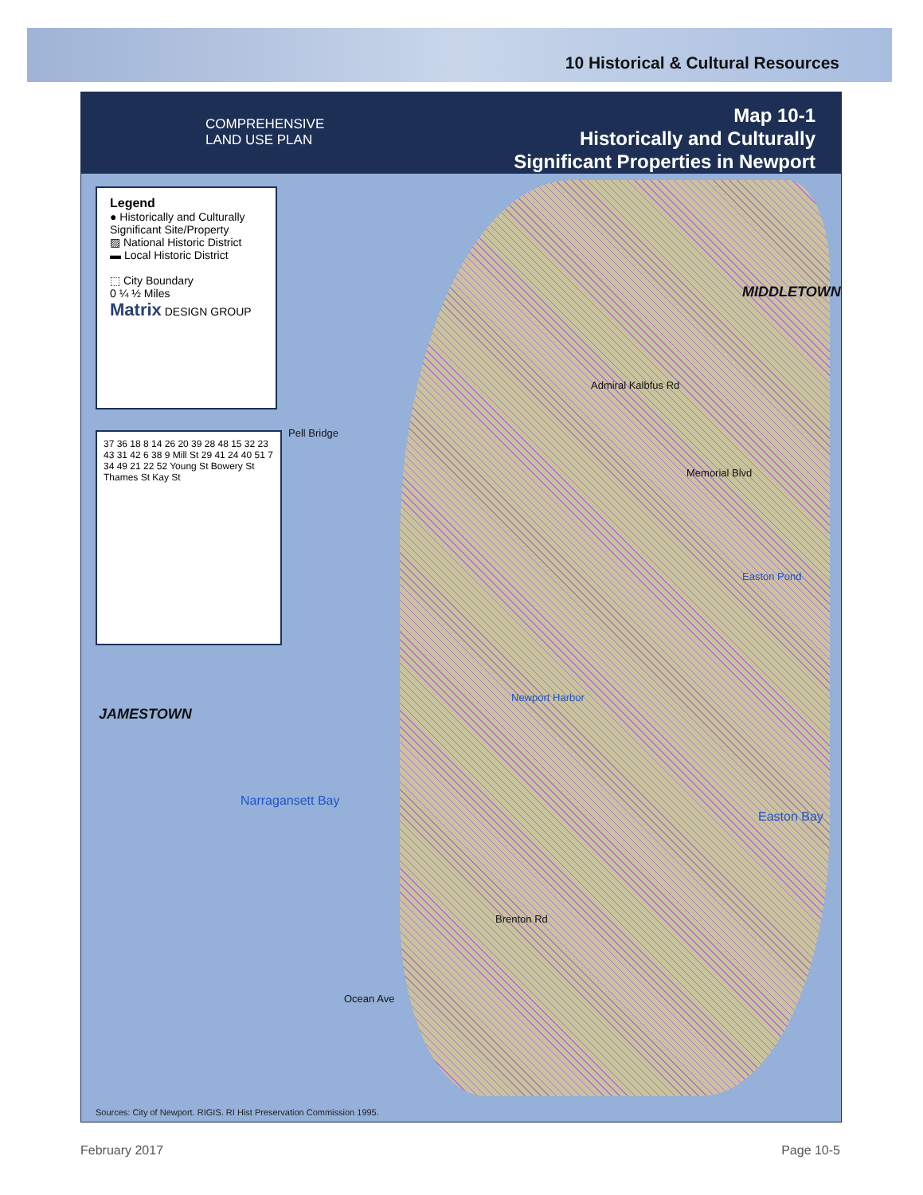10 Historical & Cultural Resources
COMPREHENSIVE
LAND USE PLAN
Map 10-1
Historically and Culturally
Significant Properties in Newport
Legend
● Historically and Culturally Significant Site/Property
▨ National Historic District
▬ Local Historic District
⬚ City Boundary
0 ¼ ½ Miles
Matrix DESIGN GROUP
37 36 18 8 14 26 20 39 28 48 15 32 23 43 31 42 6 38 9 Mill St 29 41 24 40 51 7 34 49 21 22 52 Young St Bowery St Thames St Kay St
MIDDLETOWN
JAMESTOWN
Narragansett Bay
Easton Bay
Newport Harbor
Easton Pond
Pell Bridge
Admiral Kalbfus Rd
Memorial Blvd
Ocean Ave
Brenton Rd
Sources: City of Newport. RIGIS. RI Hist Preservation Commission 1995.
February 2017 Page 10-5